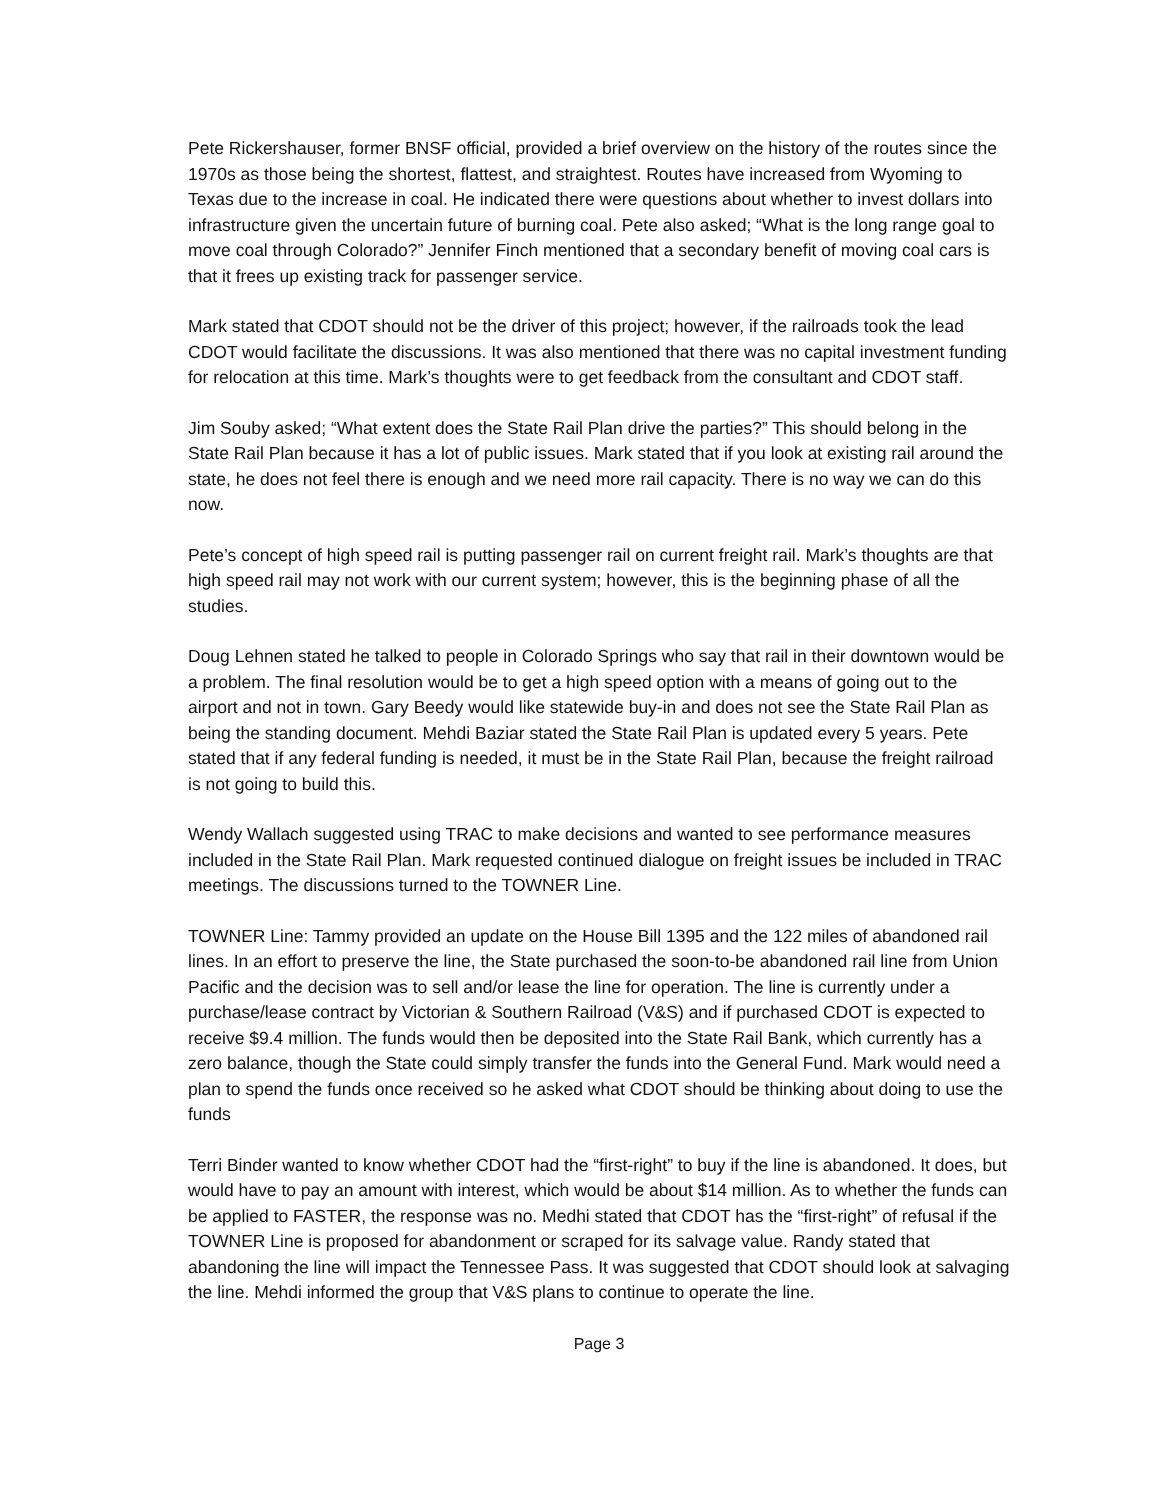Pete Rickershauser, former BNSF official, provided a brief overview on the history of the routes since the 1970s as those being the shortest, flattest, and straightest. Routes have increased from Wyoming to Texas due to the increase in coal. He indicated there were questions about whether to invest dollars into infrastructure given the uncertain future of burning coal. Pete also asked; “What is the long range goal to move coal through Colorado?” Jennifer Finch mentioned that a secondary benefit of moving coal cars is that it frees up existing track for passenger service.
Mark stated that CDOT should not be the driver of this project; however, if the railroads took the lead CDOT would facilitate the discussions. It was also mentioned that there was no capital investment funding for relocation at this time. Mark’s thoughts were to get feedback from the consultant and CDOT staff.
Jim Souby asked; “What extent does the State Rail Plan drive the parties?” This should belong in the State Rail Plan because it has a lot of public issues. Mark stated that if you look at existing rail around the state, he does not feel there is enough and we need more rail capacity. There is no way we can do this now.
Pete’s concept of high speed rail is putting passenger rail on current freight rail. Mark’s thoughts are that high speed rail may not work with our current system; however, this is the beginning phase of all the studies.
Doug Lehnen stated he talked to people in Colorado Springs who say that rail in their downtown would be a problem. The final resolution would be to get a high speed option with a means of going out to the airport and not in town. Gary Beedy would like statewide buy-in and does not see the State Rail Plan as being the standing document. Mehdi Baziar stated the State Rail Plan is updated every 5 years. Pete stated that if any federal funding is needed, it must be in the State Rail Plan, because the freight railroad is not going to build this.
Wendy Wallach suggested using TRAC to make decisions and wanted to see performance measures included in the State Rail Plan. Mark requested continued dialogue on freight issues be included in TRAC meetings. The discussions turned to the TOWNER Line.
TOWNER Line: Tammy provided an update on the House Bill 1395 and the 122 miles of abandoned rail lines. In an effort to preserve the line, the State purchased the soon-to-be abandoned rail line from Union Pacific and the decision was to sell and/or lease the line for operation. The line is currently under a purchase/lease contract by Victorian & Southern Railroad (V&S) and if purchased CDOT is expected to receive $9.4 million. The funds would then be deposited into the State Rail Bank, which currently has a zero balance, though the State could simply transfer the funds into the General Fund. Mark would need a plan to spend the funds once received so he asked what CDOT should be thinking about doing to use the funds
Terri Binder wanted to know whether CDOT had the “first-right” to buy if the line is abandoned. It does, but would have to pay an amount with interest, which would be about $14 million. As to whether the funds can be applied to FASTER, the response was no. Medhi stated that CDOT has the “first-right” of refusal if the TOWNER Line is proposed for abandonment or scraped for its salvage value. Randy stated that abandoning the line will impact the Tennessee Pass. It was suggested that CDOT should look at salvaging the line. Mehdi informed the group that V&S plans to continue to operate the line.
Page 3